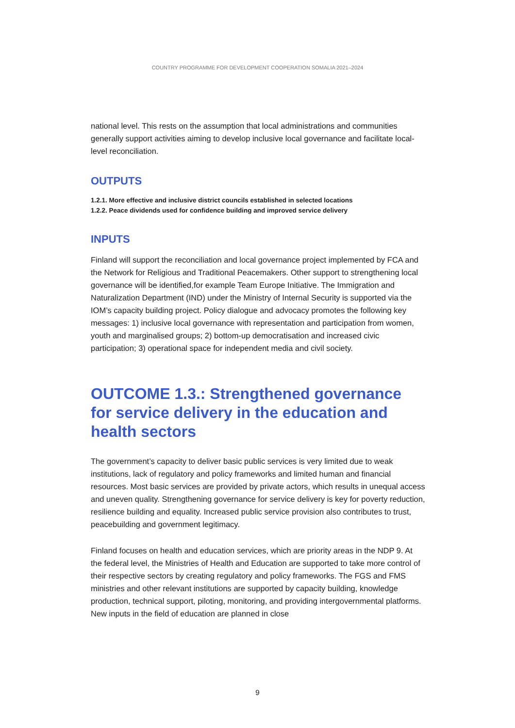COUNTRY PROGRAMME FOR DEVELOPMENT COOPERATION SOMALIA 2021–2024
national level. This rests on the assumption that local administrations and communities generally support activities aiming to develop inclusive local governance and facilitate local-level reconciliation.
OUTPUTS
1.2.1. More effective and inclusive district councils established in selected locations
1.2.2. Peace dividends used for confidence building and improved service delivery
INPUTS
Finland will support the reconciliation and local governance project implemented by FCA and the Network for Religious and Traditional Peacemakers. Other support to strengthening local governance will be identified,for example Team Europe Initiative. The Immigration and Naturalization Department (IND) under the Ministry of Internal Security is supported via the IOM’s capacity building project. Policy dialogue and advocacy promotes the following key messages: 1) inclusive local governance with representation and participation from women, youth and marginalised groups; 2) bottom-up democratisation and increased civic participation; 3) operational space for independent media and civil society.
OUTCOME 1.3.: Strengthened governance for service delivery in the education and health sectors
The government’s capacity to deliver basic public services is very limited due to weak institutions, lack of regulatory and policy frameworks and limited human and financial resources. Most basic services are provided by private actors, which results in unequal access and uneven quality. Strengthening governance for service delivery is key for poverty reduction, resilience building and equality. Increased public service provision also contributes to trust, peacebuilding and government legitimacy.
Finland focuses on health and education services, which are priority areas in the NDP 9. At the federal level, the Ministries of Health and Education are supported to take more control of their respective sectors by creating regulatory and policy frameworks. The FGS and FMS ministries and other relevant institutions are supported by capacity building, knowledge production, technical support, piloting, monitoring, and providing intergovernmental platforms. New inputs in the field of education are planned in close
9